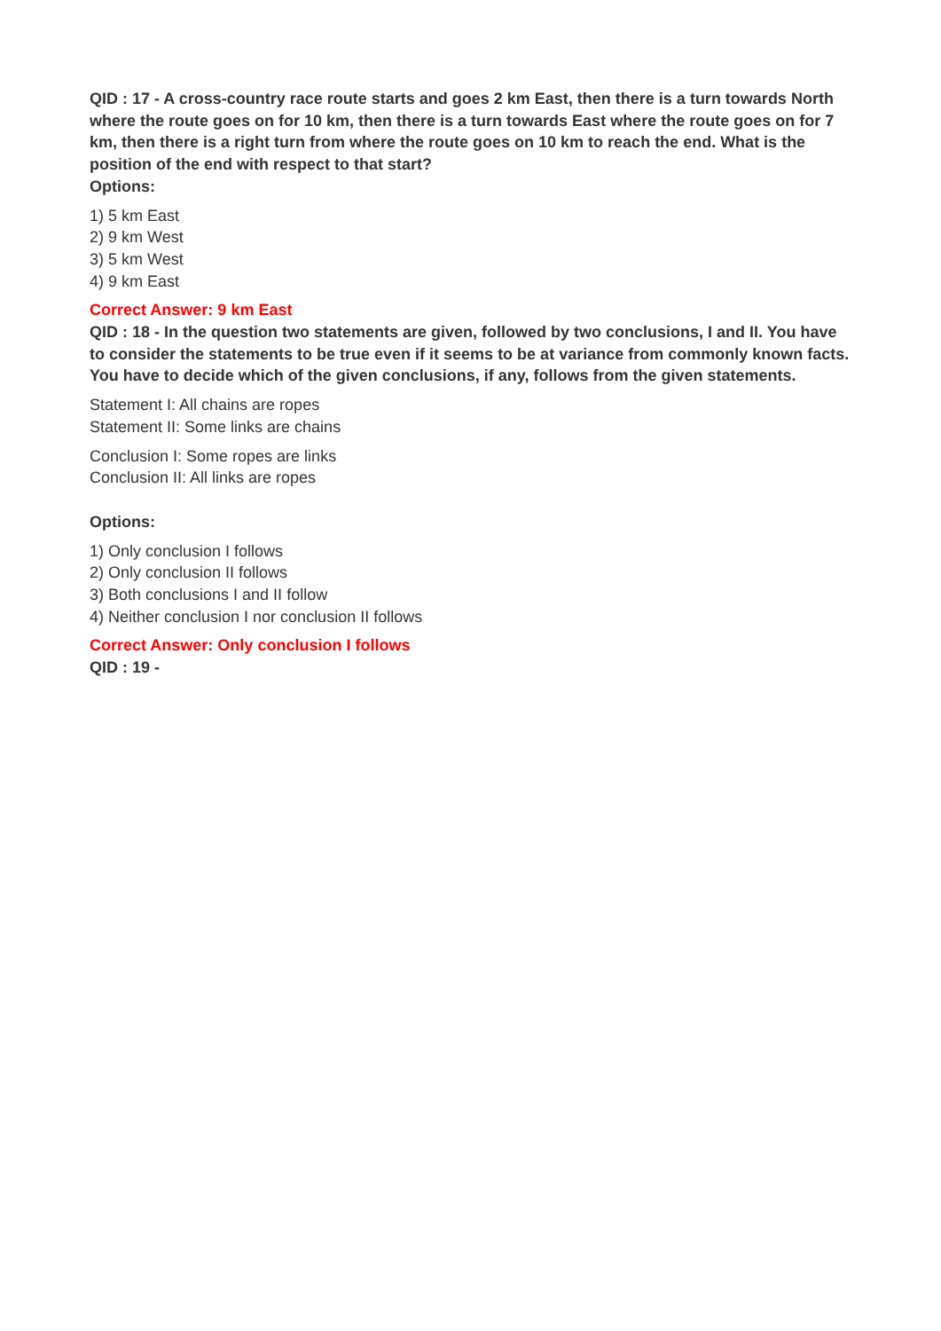QID : 17 - A cross-country race route starts and goes 2 km East, then there is a turn towards North where the route goes on for 10 km, then there is a turn towards East where the route goes on for 7 km, then there is a right turn from where the route goes on 10 km to reach the end. What is the position of the end with respect to that start?
Options:
1) 5 km East
2) 9 km West
3) 5 km West
4) 9 km East
Correct Answer: 9 km East
QID : 18 - In the question two statements are given, followed by two conclusions, I and II. You have to consider the statements to be true even if it seems to be at variance from commonly known facts. You have to decide which of the given conclusions, if any, follows from the given statements.
Statement I: All chains are ropes
Statement II: Some links are chains
Conclusion I: Some ropes are links
Conclusion II: All links are ropes
Options:
1) Only conclusion I follows
2) Only conclusion II follows
3) Both conclusions I and II follow
4) Neither conclusion I nor conclusion II follows
Correct Answer: Only conclusion I follows
QID : 19 -